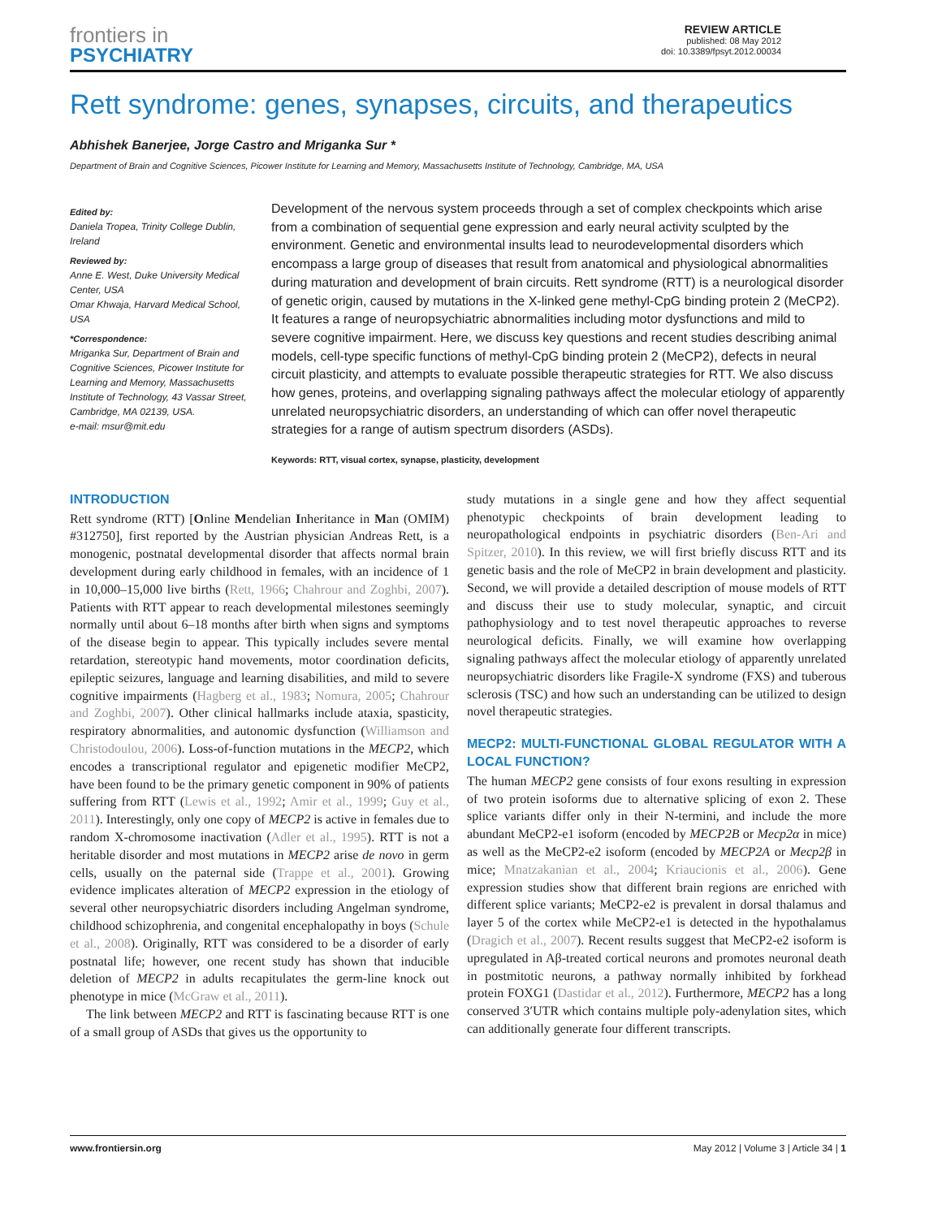frontiers in
PSYCHIATRY
REVIEW ARTICLE
published: 08 May 2012
doi: 10.3389/fpsyt.2012.00034
Rett syndrome: genes, synapses, circuits, and therapeutics
Abhishek Banerjee, Jorge Castro and Mriganka Sur *
Department of Brain and Cognitive Sciences, Picower Institute for Learning and Memory, Massachusetts Institute of Technology, Cambridge, MA, USA
Edited by:
Daniela Tropea, Trinity College Dublin, Ireland
Reviewed by:
Anne E. West, Duke University Medical Center, USA
Omar Khwaja, Harvard Medical School, USA
*Correspondence:
Mriganka Sur, Department of Brain and Cognitive Sciences, Picower Institute for Learning and Memory, Massachusetts Institute of Technology, 43 Vassar Street, Cambridge, MA 02139, USA.
e-mail: msur@mit.edu
Development of the nervous system proceeds through a set of complex checkpoints which arise from a combination of sequential gene expression and early neural activity sculpted by the environment. Genetic and environmental insults lead to neurodevelopmental disorders which encompass a large group of diseases that result from anatomical and physiological abnormalities during maturation and development of brain circuits. Rett syndrome (RTT) is a neurological disorder of genetic origin, caused by mutations in the X-linked gene methyl-CpG binding protein 2 (MeCP2). It features a range of neuropsychiatric abnormalities including motor dysfunctions and mild to severe cognitive impairment. Here, we discuss key questions and recent studies describing animal models, cell-type specific functions of methyl-CpG binding protein 2 (MeCP2), defects in neural circuit plasticity, and attempts to evaluate possible therapeutic strategies for RTT. We also discuss how genes, proteins, and overlapping signaling pathways affect the molecular etiology of apparently unrelated neuropsychiatric disorders, an understanding of which can offer novel therapeutic strategies for a range of autism spectrum disorders (ASDs).
Keywords: RTT, visual cortex, synapse, plasticity, development
INTRODUCTION
Rett syndrome (RTT) [Online Mendelian Inheritance in Man (OMIM) #312750], first reported by the Austrian physician Andreas Rett, is a monogenic, postnatal developmental disorder that affects normal brain development during early childhood in females, with an incidence of 1 in 10,000–15,000 live births (Rett, 1966; Chahrour and Zoghbi, 2007). Patients with RTT appear to reach developmental milestones seemingly normally until about 6–18 months after birth when signs and symptoms of the disease begin to appear. This typically includes severe mental retardation, stereotypic hand movements, motor coordination deficits, epileptic seizures, language and learning disabilities, and mild to severe cognitive impairments (Hagberg et al., 1983; Nomura, 2005; Chahrour and Zoghbi, 2007). Other clinical hallmarks include ataxia, spasticity, respiratory abnormalities, and autonomic dysfunction (Williamson and Christodoulou, 2006). Loss-of-function mutations in the MECP2, which encodes a transcriptional regulator and epigenetic modifier MeCP2, have been found to be the primary genetic component in 90% of patients suffering from RTT (Lewis et al., 1992; Amir et al., 1999; Guy et al., 2011). Interestingly, only one copy of MECP2 is active in females due to random X-chromosome inactivation (Adler et al., 1995). RTT is not a heritable disorder and most mutations in MECP2 arise de novo in germ cells, usually on the paternal side (Trappe et al., 2001). Growing evidence implicates alteration of MECP2 expression in the etiology of several other neuropsychiatric disorders including Angelman syndrome, childhood schizophrenia, and congenital encephalopathy in boys (Schule et al., 2008). Originally, RTT was considered to be a disorder of early postnatal life; however, one recent study has shown that inducible deletion of MECP2 in adults recapitulates the germ-line knock out phenotype in mice (McGraw et al., 2011).
The link between MECP2 and RTT is fascinating because RTT is one of a small group of ASDs that gives us the opportunity to
study mutations in a single gene and how they affect sequential phenotypic checkpoints of brain development leading to neuropathological endpoints in psychiatric disorders (Ben-Ari and Spitzer, 2010). In this review, we will first briefly discuss RTT and its genetic basis and the role of MeCP2 in brain development and plasticity. Second, we will provide a detailed description of mouse models of RTT and discuss their use to study molecular, synaptic, and circuit pathophysiology and to test novel therapeutic approaches to reverse neurological deficits. Finally, we will examine how overlapping signaling pathways affect the molecular etiology of apparently unrelated neuropsychiatric disorders like Fragile-X syndrome (FXS) and tuberous sclerosis (TSC) and how such an understanding can be utilized to design novel therapeutic strategies.
MECP2: MULTI-FUNCTIONAL GLOBAL REGULATOR WITH A LOCAL FUNCTION?
The human MECP2 gene consists of four exons resulting in expression of two protein isoforms due to alternative splicing of exon 2. These splice variants differ only in their N-termini, and include the more abundant MeCP2-e1 isoform (encoded by MECP2B or Mecp2α in mice) as well as the MeCP2-e2 isoform (encoded by MECP2A or Mecp2β in mice; Mnatzakanian et al., 2004; Kriaucionis et al., 2006). Gene expression studies show that different brain regions are enriched with different splice variants; MeCP2-e2 is prevalent in dorsal thalamus and layer 5 of the cortex while MeCP2-e1 is detected in the hypothalamus (Dragich et al., 2007). Recent results suggest that MeCP2-e2 isoform is upregulated in Aβ-treated cortical neurons and promotes neuronal death in postmitotic neurons, a pathway normally inhibited by forkhead protein FOXG1 (Dastidar et al., 2012). Furthermore, MECP2 has a long conserved 3′UTR which contains multiple poly-adenylation sites, which can additionally generate four different transcripts.
www.frontiersin.org May 2012 | Volume 3 | Article 34 | 1